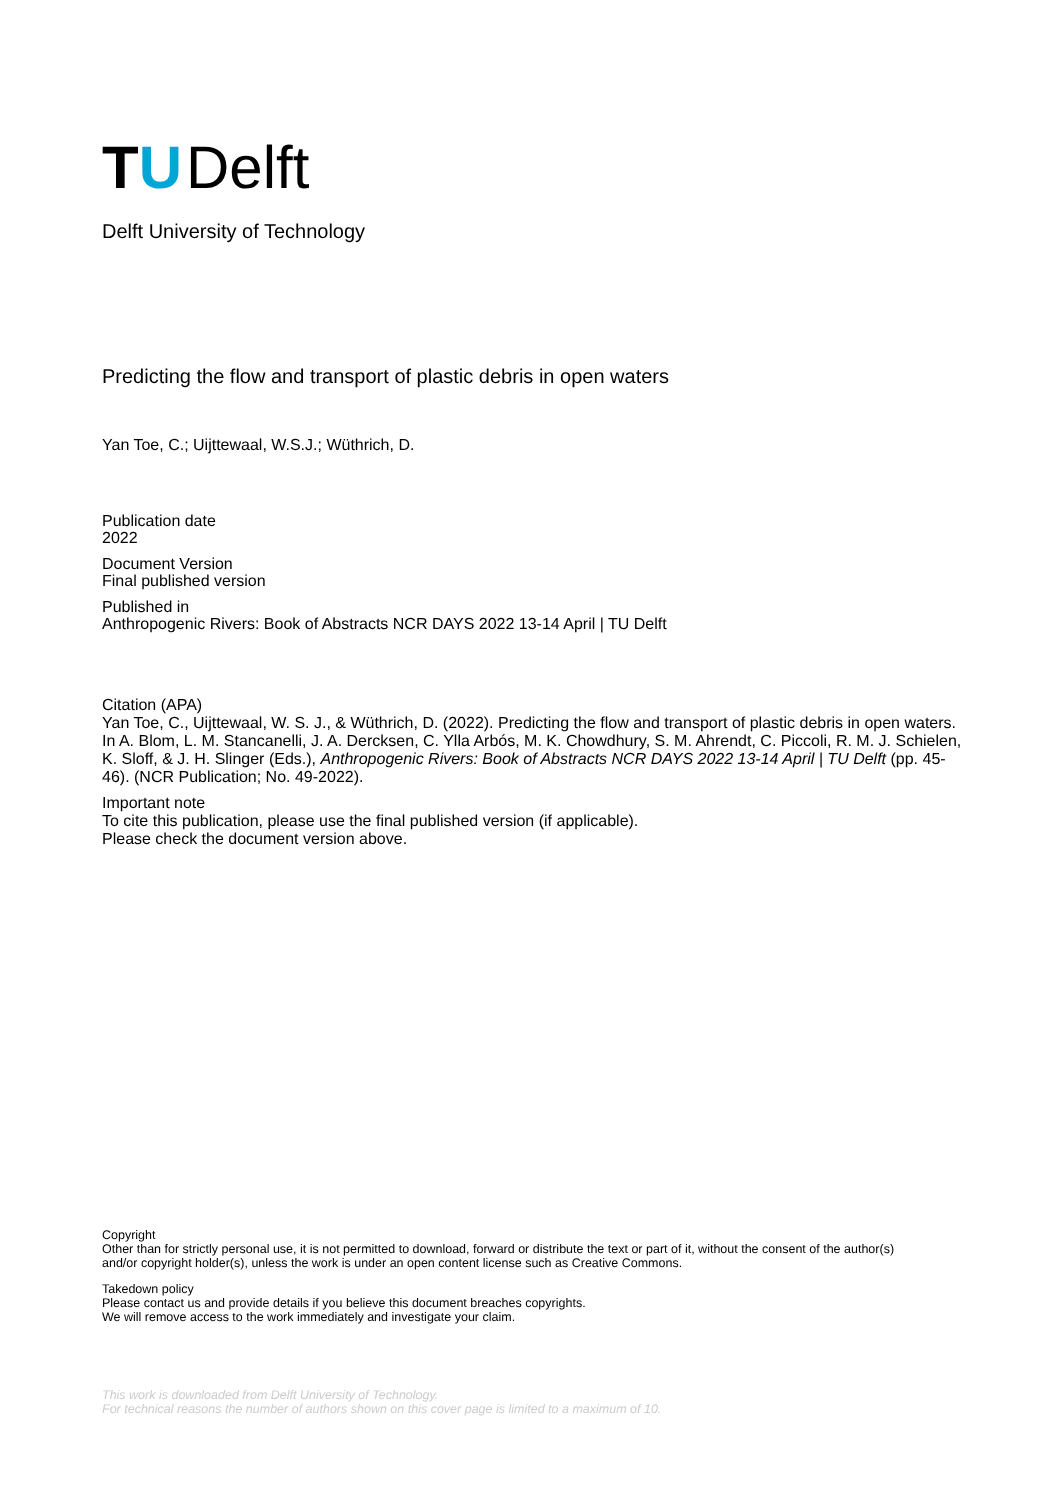TU
Delft
Delft University of Technology
Predicting the flow and transport of plastic debris in open waters
Yan Toe, C.; Uijttewaal, W.S.J.; Wüthrich, D.
Publication date
2022
Document Version
Final published version
Published in
Anthropogenic Rivers: Book of Abstracts NCR DAYS 2022 13-14 April | TU Delft
Citation (APA)
Yan Toe, C., Uijttewaal, W. S. J., & Wüthrich, D. (2022). Predicting the flow and transport of plastic debris in open waters. In A. Blom, L. M. Stancanelli, J. A. Dercksen, C. Ylla Arbós, M. K. Chowdhury, S. M. Ahrendt, C. Piccoli, R. M. J. Schielen, K. Sloff, & J. H. Slinger (Eds.), Anthropogenic Rivers: Book of Abstracts NCR DAYS 2022 13-14 April | TU Delft (pp. 45-46). (NCR Publication; No. 49-2022).
Important note
To cite this publication, please use the final published version (if applicable).
Please check the document version above.
Copyright
Other than for strictly personal use, it is not permitted to download, forward or distribute the text or part of it, without the consent of the author(s) and/or copyright holder(s), unless the work is under an open content license such as Creative Commons.
Takedown policy
Please contact us and provide details if you believe this document breaches copyrights.
We will remove access to the work immediately and investigate your claim.
This work is downloaded from Delft University of Technology.
For technical reasons the number of authors shown on this cover page is limited to a maximum of 10.